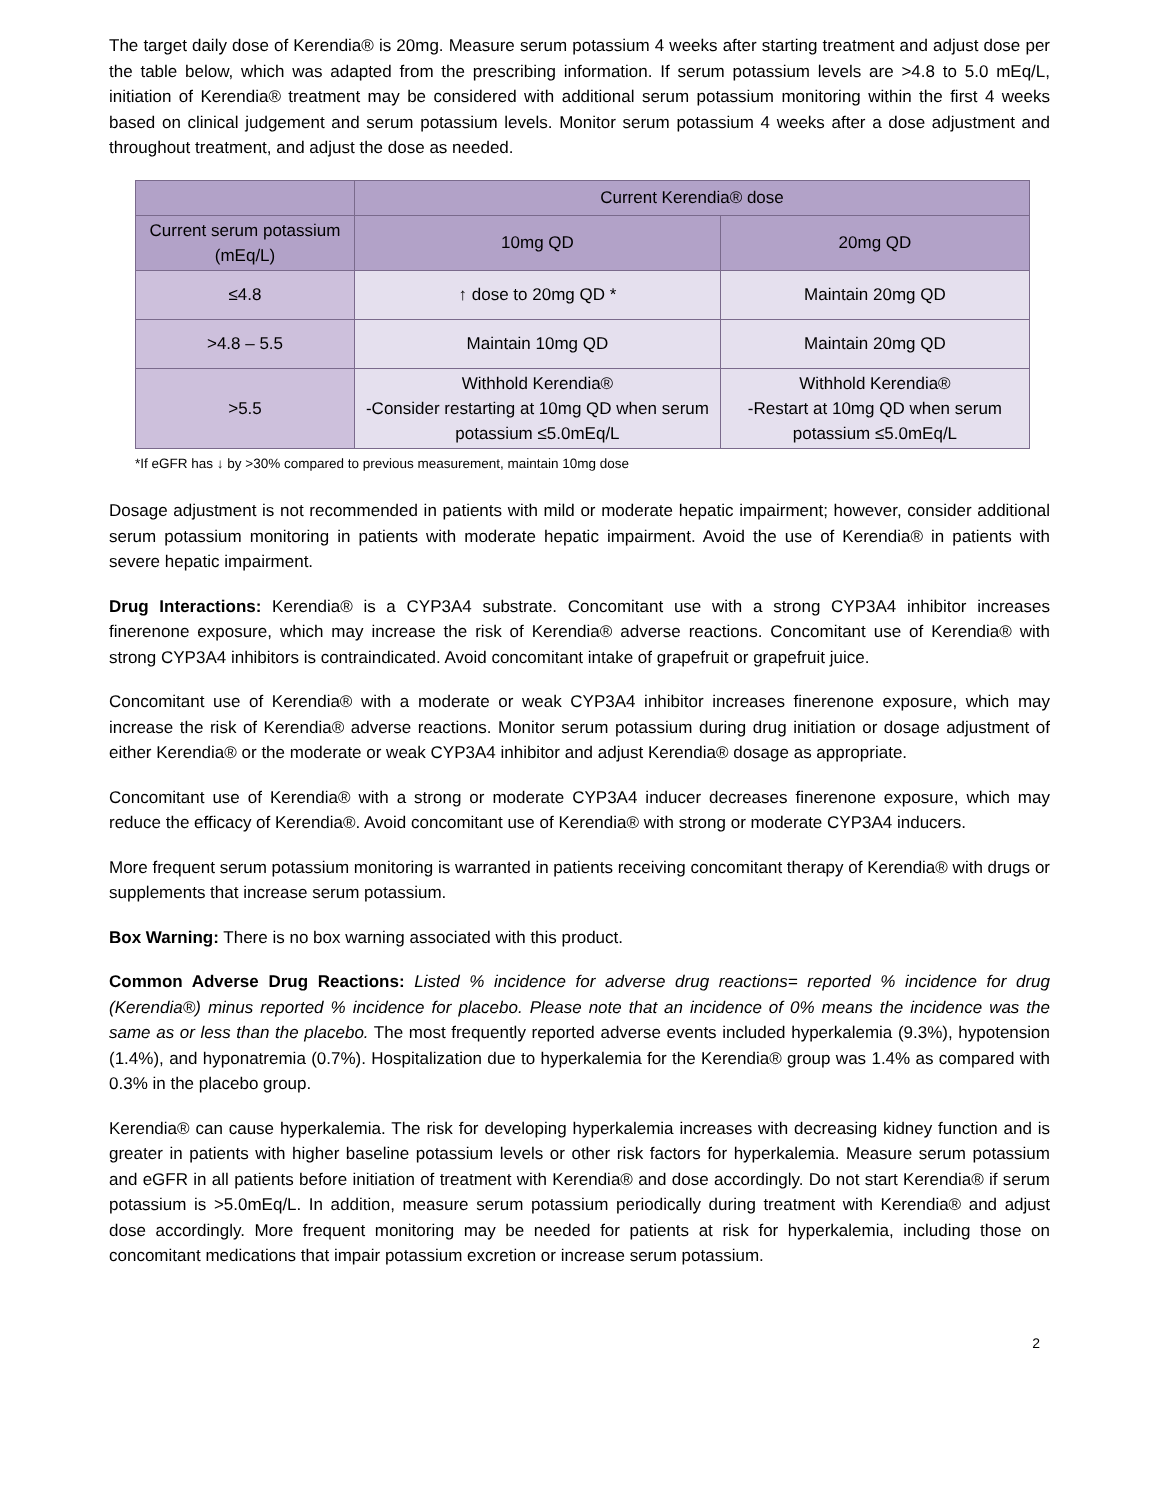The target daily dose of Kerendia® is 20mg. Measure serum potassium 4 weeks after starting treatment and adjust dose per the table below, which was adapted from the prescribing information. If serum potassium levels are >4.8 to 5.0 mEq/L, initiation of Kerendia® treatment may be considered with additional serum potassium monitoring within the first 4 weeks based on clinical judgement and serum potassium levels. Monitor serum potassium 4 weeks after a dose adjustment and throughout treatment, and adjust the dose as needed.
| | Current Kerendia® dose | |
| --- | --- | --- |
| Current serum potassium (mEq/L) | 10mg QD | 20mg QD |
| ≤4.8 | ↑ dose to 20mg QD * | Maintain 20mg QD |
| >4.8 – 5.5 | Maintain 10mg QD | Maintain 20mg QD |
| >5.5 | Withhold Kerendia® -Consider restarting at 10mg QD when serum potassium ≤5.0mEq/L | Withhold Kerendia® -Restart at 10mg QD when serum potassium ≤5.0mEq/L |
*If eGFR has ↓ by >30% compared to previous measurement, maintain 10mg dose
Dosage adjustment is not recommended in patients with mild or moderate hepatic impairment; however, consider additional serum potassium monitoring in patients with moderate hepatic impairment. Avoid the use of Kerendia® in patients with severe hepatic impairment.
Drug Interactions: Kerendia® is a CYP3A4 substrate. Concomitant use with a strong CYP3A4 inhibitor increases finerenone exposure, which may increase the risk of Kerendia® adverse reactions. Concomitant use of Kerendia® with strong CYP3A4 inhibitors is contraindicated. Avoid concomitant intake of grapefruit or grapefruit juice.
Concomitant use of Kerendia® with a moderate or weak CYP3A4 inhibitor increases finerenone exposure, which may increase the risk of Kerendia® adverse reactions. Monitor serum potassium during drug initiation or dosage adjustment of either Kerendia® or the moderate or weak CYP3A4 inhibitor and adjust Kerendia® dosage as appropriate.
Concomitant use of Kerendia® with a strong or moderate CYP3A4 inducer decreases finerenone exposure, which may reduce the efficacy of Kerendia®. Avoid concomitant use of Kerendia® with strong or moderate CYP3A4 inducers.
More frequent serum potassium monitoring is warranted in patients receiving concomitant therapy of Kerendia® with drugs or supplements that increase serum potassium.
Box Warning: There is no box warning associated with this product.
Common Adverse Drug Reactions: Listed % incidence for adverse drug reactions= reported % incidence for drug (Kerendia®) minus reported % incidence for placebo. Please note that an incidence of 0% means the incidence was the same as or less than the placebo. The most frequently reported adverse events included hyperkalemia (9.3%), hypotension (1.4%), and hyponatremia (0.7%). Hospitalization due to hyperkalemia for the Kerendia® group was 1.4% as compared with 0.3% in the placebo group.
Kerendia® can cause hyperkalemia. The risk for developing hyperkalemia increases with decreasing kidney function and is greater in patients with higher baseline potassium levels or other risk factors for hyperkalemia. Measure serum potassium and eGFR in all patients before initiation of treatment with Kerendia® and dose accordingly. Do not start Kerendia® if serum potassium is >5.0mEq/L. In addition, measure serum potassium periodically during treatment with Kerendia® and adjust dose accordingly. More frequent monitoring may be needed for patients at risk for hyperkalemia, including those on concomitant medications that impair potassium excretion or increase serum potassium.
2